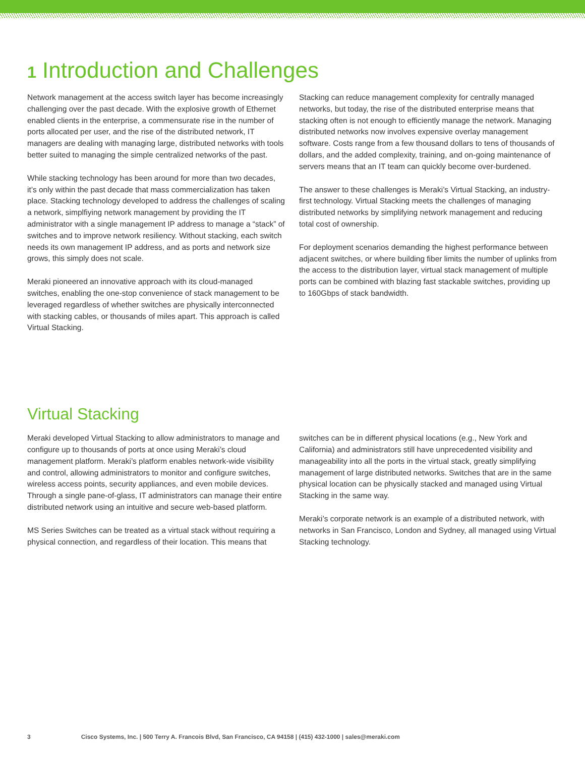1 Introduction and Challenges
Network management at the access switch layer has become increasingly challenging over the past decade. With the explosive growth of Ethernet enabled clients in the enterprise, a commensurate rise in the number of ports allocated per user, and the rise of the distributed network, IT managers are dealing with managing large, distributed networks with tools better suited to managing the simple centralized networks of the past.
While stacking technology has been around for more than two decades, it’s only within the past decade that mass commercialization has taken place. Stacking technology developed to address the challenges of scaling a network, simplfiying network management by providing the IT administrator with a single management IP address to manage a “stack” of switches and to improve network resiliency. Without stacking, each switch needs its own management IP address, and as ports and network size grows, this simply does not scale.
Meraki pioneered an innovative approach with its cloud-managed switches, enabling the one-stop convenience of stack management to be leveraged regardless of whether switches are physically interconnected with stacking cables, or thousands of miles apart. This approach is called Virtual Stacking.
Stacking can reduce management complexity for centrally managed networks, but today, the rise of the distributed enterprise means that stacking often is not enough to efficiently manage the network. Managing distributed networks now involves expensive overlay management software. Costs range from a few thousand dollars to tens of thousands of dollars, and the added complexity, training, and on-going maintenance of servers means that an IT team can quickly become over-burdened.
The answer to these challenges is Meraki’s Virtual Stacking, an industry-first technology. Virtual Stacking meets the challenges of managing distributed networks by simplifying network management and reducing total cost of ownership.
For deployment scenarios demanding the highest performance between adjacent switches, or where building fiber limits the number of uplinks from the access to the distribution layer, virtual stack management of multiple ports can be combined with blazing fast stackable switches, providing up to 160Gbps of stack bandwidth.
Virtual Stacking
Meraki developed Virtual Stacking to allow administrators to manage and configure up to thousands of ports at once using Meraki’s cloud management platform. Meraki’s platform enables network-wide visibility and control, allowing administrators to monitor and configure switches, wireless access points, security appliances, and even mobile devices. Through a single pane-of-glass, IT administrators can manage their entire distributed network using an intuitive and secure web-based platform.
MS Series Switches can be treated as a virtual stack without requiring a physical connection, and regardless of their location. This means that
switches can be in different physical locations (e.g., New York and California) and administrators still have unprecedented visibility and manageability into all the ports in the virtual stack, greatly simplifying management of large distributed networks. Switches that are in the same physical location can be physically stacked and managed using Virtual Stacking in the same way.
Meraki’s corporate network is an example of a distributed network, with networks in San Francisco, London and Sydney, all managed using Virtual Stacking technology.
3 Cisco Systems, Inc. | 500 Terry A. Francois Blvd, San Francisco, CA 94158 | (415) 432-1000 | sales@meraki.com